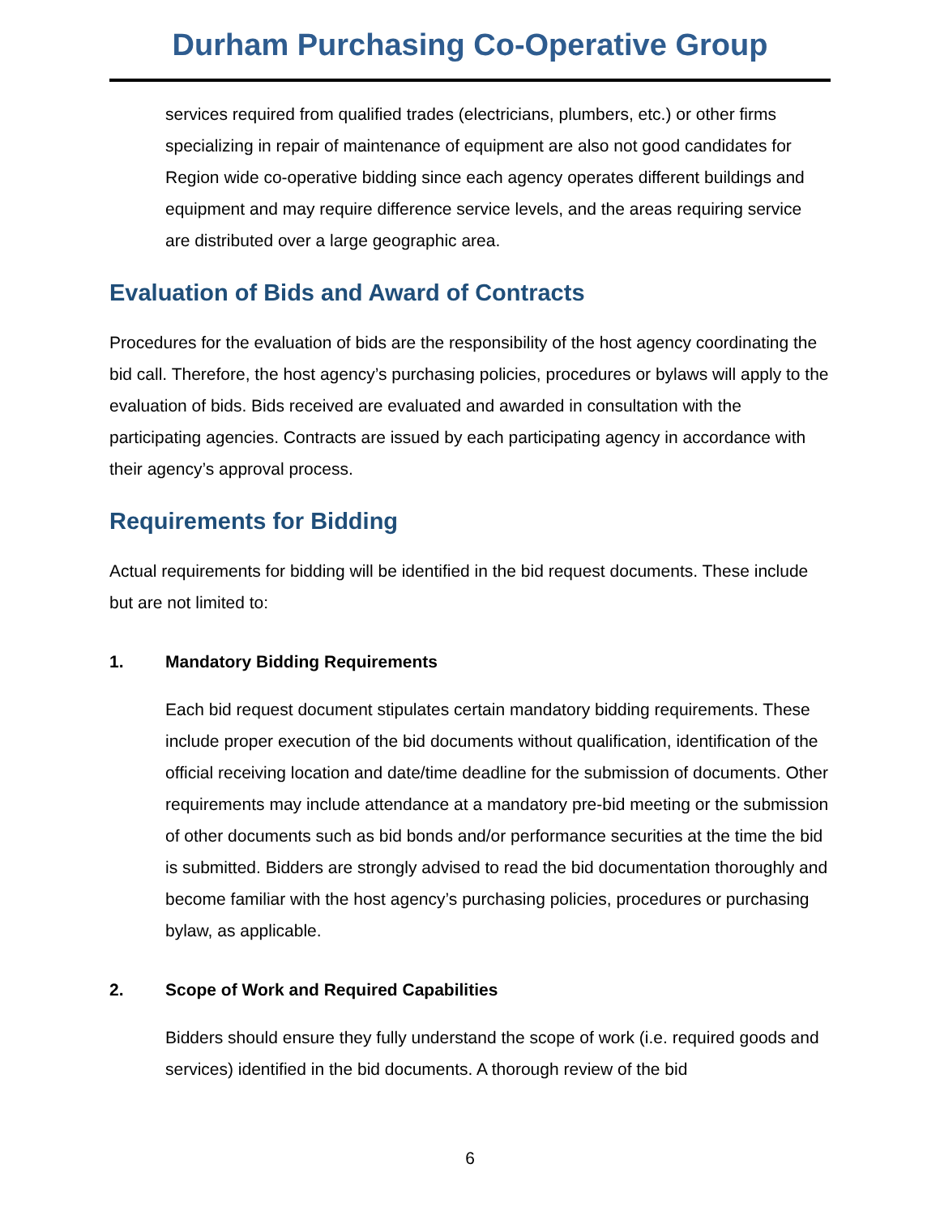Durham Purchasing Co-Operative Group
services required from qualified trades (electricians, plumbers, etc.) or other firms specializing in repair of maintenance of equipment are also not good candidates for Region wide co-operative bidding since each agency operates different buildings and equipment and may require difference service levels, and the areas requiring service are distributed over a large geographic area.
Evaluation of Bids and Award of Contracts
Procedures for the evaluation of bids are the responsibility of the host agency coordinating the bid call. Therefore, the host agency’s purchasing policies, procedures or bylaws will apply to the evaluation of bids. Bids received are evaluated and awarded in consultation with the participating agencies. Contracts are issued by each participating agency in accordance with their agency’s approval process.
Requirements for Bidding
Actual requirements for bidding will be identified in the bid request documents. These include but are not limited to:
1. Mandatory Bidding Requirements
Each bid request document stipulates certain mandatory bidding requirements. These include proper execution of the bid documents without qualification, identification of the official receiving location and date/time deadline for the submission of documents. Other requirements may include attendance at a mandatory pre-bid meeting or the submission of other documents such as bid bonds and/or performance securities at the time the bid is submitted. Bidders are strongly advised to read the bid documentation thoroughly and become familiar with the host agency’s purchasing policies, procedures or purchasing bylaw, as applicable.
2. Scope of Work and Required Capabilities
Bidders should ensure they fully understand the scope of work (i.e. required goods and services) identified in the bid documents. A thorough review of the bid
6